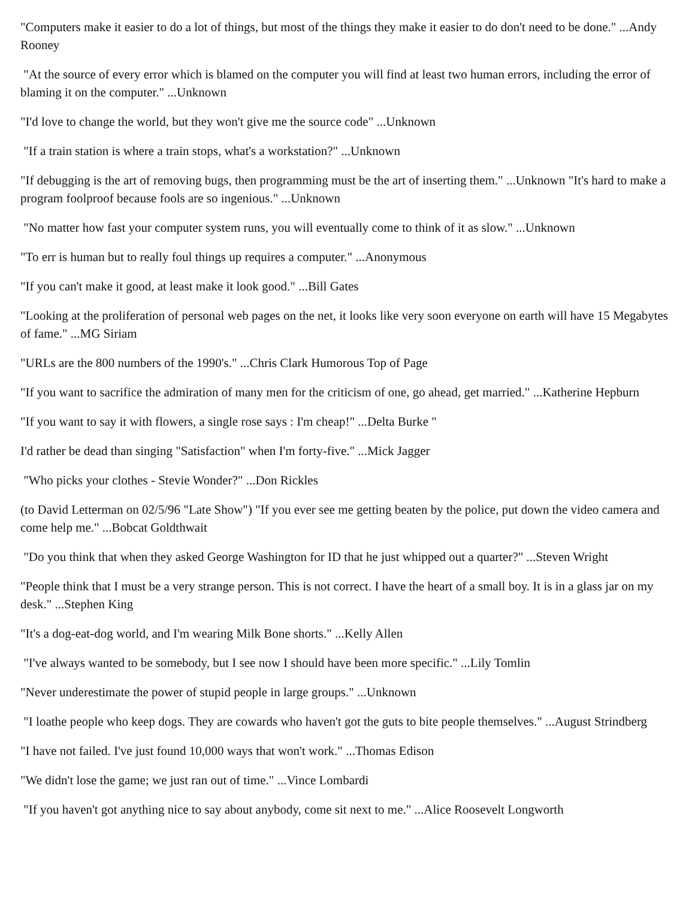"Computers make it easier to do a lot of things, but most of the things they make it easier to do don't need to be done." ...Andy Rooney
"At the source of every error which is blamed on the computer you will find at least two human errors, including the error of blaming it on the computer." ...Unknown
"I'd love to change the world, but they won't give me the source code" ...Unknown
"If a train station is where a train stops, what's a workstation?" ...Unknown
"If debugging is the art of removing bugs, then programming must be the art of inserting them." ...Unknown "It's hard to make a program foolproof because fools are so ingenious." ...Unknown
"No matter how fast your computer system runs, you will eventually come to think of it as slow." ...Unknown
"To err is human but to really foul things up requires a computer." ...Anonymous
"If you can't make it good, at least make it look good." ...Bill Gates
"Looking at the proliferation of personal web pages on the net, it looks like very soon everyone on earth will have 15 Megabytes of fame." ...MG Siriam
"URLs are the 800 numbers of the 1990's." ...Chris Clark Humorous Top of Page
"If you want to sacrifice the admiration of many men for the criticism of one, go ahead, get married." ...Katherine Hepburn
"If you want to say it with flowers, a single rose says : I'm cheap!" ...Delta Burke "
I'd rather be dead than singing "Satisfaction" when I'm forty-five." ...Mick Jagger
"Who picks your clothes - Stevie Wonder?" ...Don Rickles
(to David Letterman on 02/5/96 "Late Show") "If you ever see me getting beaten by the police, put down the video camera and come help me." ...Bobcat Goldthwait
"Do you think that when they asked George Washington for ID that he just whipped out a quarter?" ...Steven Wright
"People think that I must be a very strange person. This is not correct. I have the heart of a small boy. It is in a glass jar on my desk." ...Stephen King
"It's a dog-eat-dog world, and I'm wearing Milk Bone shorts." ...Kelly Allen
"I've always wanted to be somebody, but I see now I should have been more specific." ...Lily Tomlin
"Never underestimate the power of stupid people in large groups." ...Unknown
"I loathe people who keep dogs. They are cowards who haven't got the guts to bite people themselves." ...August Strindberg
"I have not failed. I've just found 10,000 ways that won't work." ...Thomas Edison
"We didn't lose the game; we just ran out of time." ...Vince Lombardi
"If you haven't got anything nice to say about anybody, come sit next to me." ...Alice Roosevelt Longworth